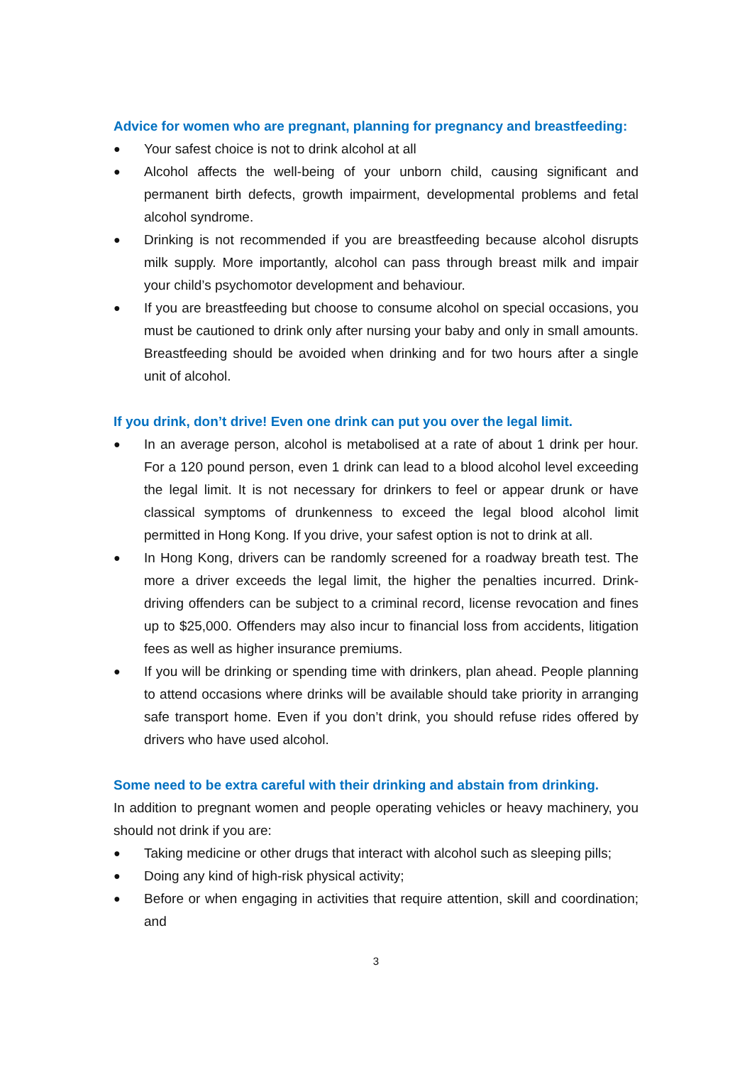Advice for women who are pregnant, planning for pregnancy and breastfeeding:
● Your safest choice is not to drink alcohol at all
● Alcohol affects the well-being of your unborn child, causing significant and permanent birth defects, growth impairment, developmental problems and fetal alcohol syndrome.
● Drinking is not recommended if you are breastfeeding because alcohol disrupts milk supply. More importantly, alcohol can pass through breast milk and impair your child’s psychomotor development and behaviour.
● If you are breastfeeding but choose to consume alcohol on special occasions, you must be cautioned to drink only after nursing your baby and only in small amounts. Breastfeeding should be avoided when drinking and for two hours after a single unit of alcohol.
If you drink, don’t drive! Even one drink can put you over the legal limit.
● In an average person, alcohol is metabolised at a rate of about 1 drink per hour. For a 120 pound person, even 1 drink can lead to a blood alcohol level exceeding the legal limit. It is not necessary for drinkers to feel or appear drunk or have classical symptoms of drunkenness to exceed the legal blood alcohol limit permitted in Hong Kong. If you drive, your safest option is not to drink at all.
● In Hong Kong, drivers can be randomly screened for a roadway breath test. The more a driver exceeds the legal limit, the higher the penalties incurred. Drink-driving offenders can be subject to a criminal record, license revocation and fines up to $25,000. Offenders may also incur to financial loss from accidents, litigation fees as well as higher insurance premiums.
● If you will be drinking or spending time with drinkers, plan ahead. People planning to attend occasions where drinks will be available should take priority in arranging safe transport home. Even if you don’t drink, you should refuse rides offered by drivers who have used alcohol.
Some need to be extra careful with their drinking and abstain from drinking.
In addition to pregnant women and people operating vehicles or heavy machinery, you should not drink if you are:
● Taking medicine or other drugs that interact with alcohol such as sleeping pills;
● Doing any kind of high-risk physical activity;
● Before or when engaging in activities that require attention, skill and coordination; and
3